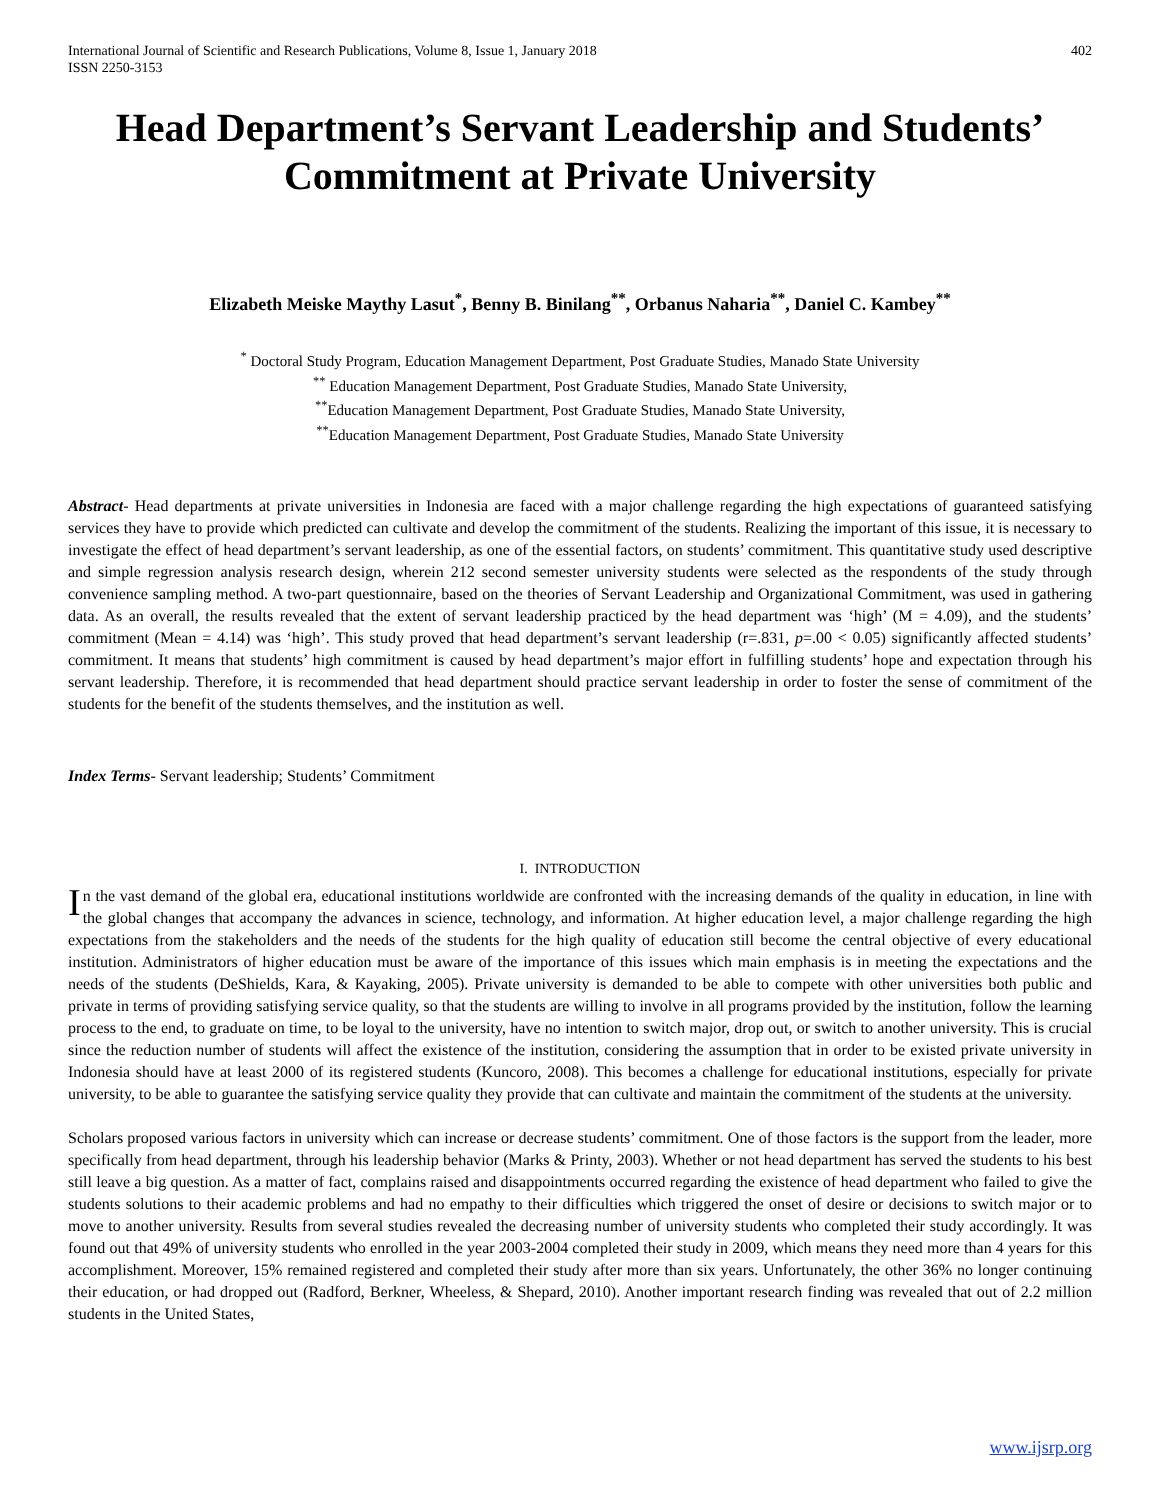International Journal of Scientific and Research Publications, Volume 8, Issue 1, January 2018
ISSN 2250-3153
402
Head Department’s Servant Leadership and Students’ Commitment at Private University
Elizabeth Meiske Maythy Lasut<sup>*</sup>, Benny B. Binilang<sup>**</sup>, Orbanus Naharia<sup>**</sup>, Daniel C. Kambey<sup>**</sup>
<sup>*</sup> Doctoral Study Program, Education Management Department, Post Graduate Studies, Manado State University
<sup>**</sup> Education Management Department, Post Graduate Studies, Manado State University,
<sup>**</sup> Education Management Department, Post Graduate Studies, Manado State University,
<sup>**</sup> Education Management Department, Post Graduate Studies, Manado State University
Abstract- Head departments at private universities in Indonesia are faced with a major challenge regarding the high expectations of guaranteed satisfying services they have to provide which predicted can cultivate and develop the commitment of the students. Realizing the important of this issue, it is necessary to investigate the effect of head department’s servant leadership, as one of the essential factors, on students’ commitment. This quantitative study used descriptive and simple regression analysis research design, wherein 212 second semester university students were selected as the respondents of the study through convenience sampling method. A two-part questionnaire, based on the theories of Servant Leadership and Organizational Commitment, was used in gathering data. As an overall, the results revealed that the extent of servant leadership practiced by the head department was ‘high’ (M = 4.09), and the students’ commitment (Mean = 4.14) was ‘high’. This study proved that head department’s servant leadership (r=.831, p=.00 < 0.05) significantly affected students’ commitment. It means that students’ high commitment is caused by head department’s major effort in fulfilling students’ hope and expectation through his servant leadership. Therefore, it is recommended that head department should practice servant leadership in order to foster the sense of commitment of the students for the benefit of the students themselves, and the institution as well.
Index Terms- Servant leadership; Students’ Commitment
I. INTRODUCTION
In the vast demand of the global era, educational institutions worldwide are confronted with the increasing demands of the quality in education, in line with the global changes that accompany the advances in science, technology, and information. At higher education level, a major challenge regarding the high expectations from the stakeholders and the needs of the students for the high quality of education still become the central objective of every educational institution. Administrators of higher education must be aware of the importance of this issues which main emphasis is in meeting the expectations and the needs of the students (DeShields, Kara, & Kayaking, 2005). Private university is demanded to be able to compete with other universities both public and private in terms of providing satisfying service quality, so that the students are willing to involve in all programs provided by the institution, follow the learning process to the end, to graduate on time, to be loyal to the university, have no intention to switch major, drop out, or switch to another university. This is crucial since the reduction number of students will affect the existence of the institution, considering the assumption that in order to be existed private university in Indonesia should have at least 2000 of its registered students (Kuncoro, 2008). This becomes a challenge for educational institutions, especially for private university, to be able to guarantee the satisfying service quality they provide that can cultivate and maintain the commitment of the students at the university.
Scholars proposed various factors in university which can increase or decrease students’ commitment. One of those factors is the support from the leader, more specifically from head department, through his leadership behavior (Marks & Printy, 2003). Whether or not head department has served the students to his best still leave a big question. As a matter of fact, complains raised and disappointments occurred regarding the existence of head department who failed to give the students solutions to their academic problems and had no empathy to their difficulties which triggered the onset of desire or decisions to switch major or to move to another university. Results from several studies revealed the decreasing number of university students who completed their study accordingly. It was found out that 49% of university students who enrolled in the year 2003-2004 completed their study in 2009, which means they need more than 4 years for this accomplishment. Moreover, 15% remained registered and completed their study after more than six years. Unfortunately, the other 36% no longer continuing their education, or had dropped out (Radford, Berkner, Wheeless, & Shepard, 2010). Another important research finding was revealed that out of 2.2 million students in the United States,
www.ijsrp.org